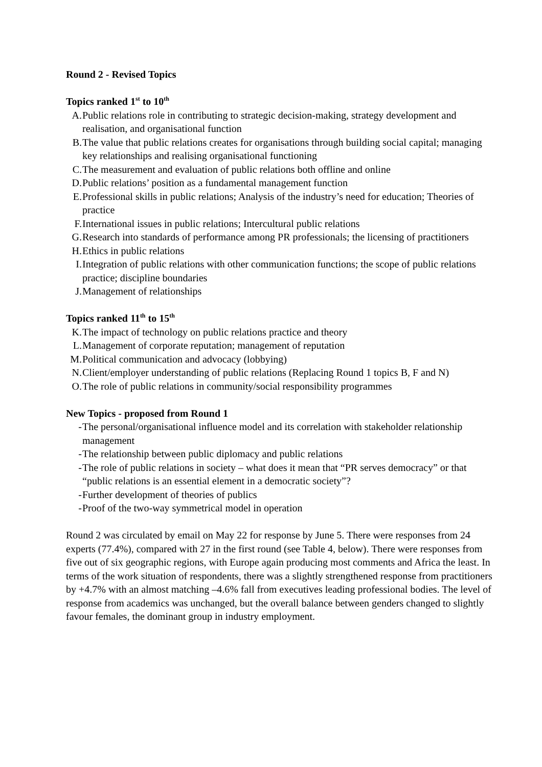Round 2 - Revised Topics
Topics ranked 1<sup>st</sup> to 10<sup>th</sup>
A. Public relations role in contributing to strategic decision-making, strategy development and realisation, and organisational function
B. The value that public relations creates for organisations through building social capital; managing key relationships and realising organisational functioning
C. The measurement and evaluation of public relations both offline and online
D. Public relations’ position as a fundamental management function
E. Professional skills in public relations; Analysis of the industry’s need for education; Theories of practice
F. International issues in public relations; Intercultural public relations
G. Research into standards of performance among PR professionals; the licensing of practitioners
H. Ethics in public relations
I. Integration of public relations with other communication functions; the scope of public relations practice; discipline boundaries
J. Management of relationships
Topics ranked 11<sup>th</sup> to 15<sup>th</sup>
K. The impact of technology on public relations practice and theory
L. Management of corporate reputation; management of reputation
M. Political communication and advocacy (lobbying)
N. Client/employer understanding of public relations (Replacing Round 1 topics B, F and N)
O. The role of public relations in community/social responsibility programmes
New Topics - proposed from Round 1
- The personal/organisational influence model and its correlation with stakeholder relationship management
- The relationship between public diplomacy and public relations
- The role of public relations in society – what does it mean that “PR serves democracy” or that “public relations is an essential element in a democratic society”?
- Further development of theories of publics
- Proof of the two-way symmetrical model in operation
Round 2 was circulated by email on May 22 for response by June 5. There were responses from 24 experts (77.4%), compared with 27 in the first round (see Table 4, below). There were responses from five out of six geographic regions, with Europe again producing most comments and Africa the least. In terms of the work situation of respondents, there was a slightly strengthened response from practitioners by +4.7% with an almost matching –4.6% fall from executives leading professional bodies. The level of response from academics was unchanged, but the overall balance between genders changed to slightly favour females, the dominant group in industry employment.